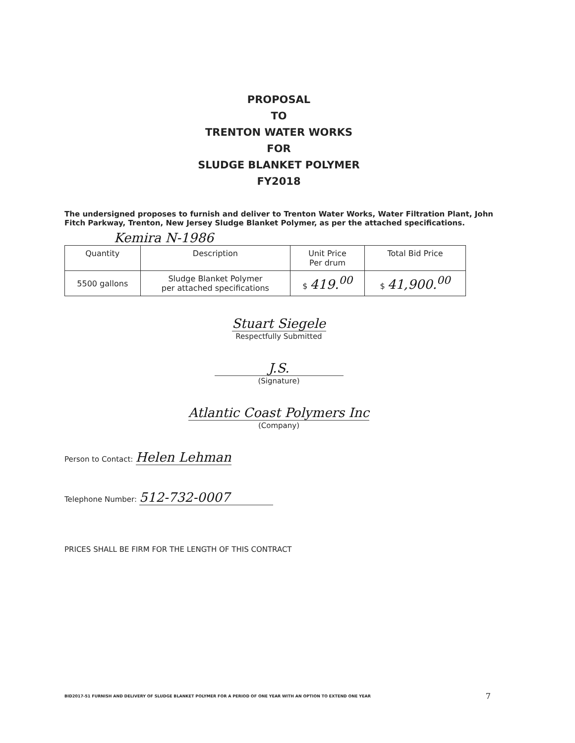PROPOSAL
TO
TRENTON WATER WORKS
FOR
SLUDGE BLANKET POLYMER
FY2018
The undersigned proposes to furnish and deliver to Trenton Water Works, Water Filtration Plant, John Fitch Parkway, Trenton, New Jersey Sludge Blanket Polymer, as per the attached specifications.
Kemira N-1986
| Quantity | Description | Unit Price Per drum | Total Bid Price |
| --- | --- | --- | --- |
| 5500 gallons | Sludge Blanket Polymer per attached specifications | $ 419.<sup>00</sup> | $ 41,900.<sup>00</sup> |
Stuart Siegele
Respectfully Submitted
J.S.
(Signature)
Atlantic Coast Polymers Inc
(Company)
Person to Contact: Helen Lehman
Telephone Number: 512-732-0007
PRICES SHALL BE FIRM FOR THE LENGTH OF THIS CONTRACT
BID2017-51 FURNISH AND DELIVERY OF SLUDGE BLANKET POLYMER FOR A PERIOD OF ONE YEAR WITH AN OPTION TO EXTEND ONE YEAR
7